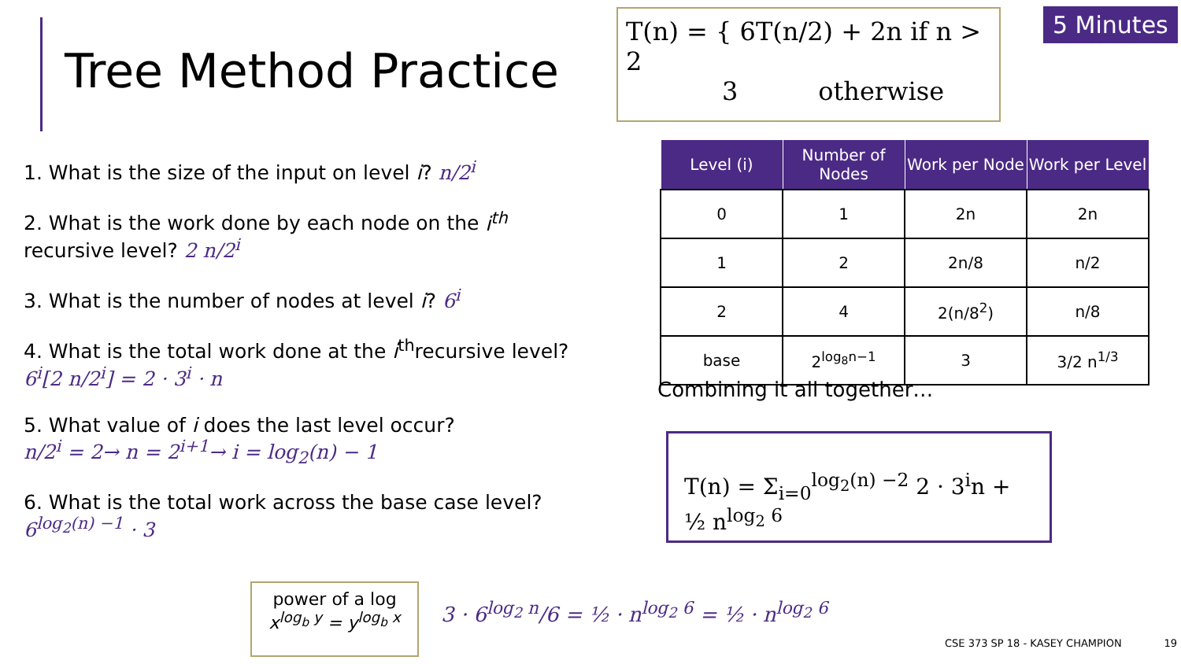Tree Method Practice
T(n) = { 6T(n/2) + 2n if n > 2
3 otherwise
5 Minutes
1. What is the size of the input on level i? n/2<sup>i</sup>
2. What is the work done by each node on the i<sup>th</sup> recursive level? 2 n/2<sup>i</sup>
3. What is the number of nodes at level i? 6<sup>i</sup>
4. What is the total work done at the i<sup>th</sup>recursive level? 6<sup>i</sup>[2 n/2<sup>i</sup>] = 2 · 3<sup>i</sup> · n
5. What value of i does the last level occur?
n/2<sup>i</sup> = 2→ n = 2<sup>i+1</sup>→ i = log<sub>2</sub>(n) − 1
6. What is the total work across the base case level? 6<sup>log<sub>2</sub>(n) −1</sup> · 3
| Level (i) | Number of Nodes | Work per Node | Work per Level |
| --- | --- | --- | --- |
| 0 | 1 | 2n | 2n |
| 1 | 2 | 2n/8 | n/2 |
| 2 | 4 | 2(n/8<sup>2</sup>) | n/8 |
| base | 2<sup>log<sub>8</sub>n−1</sup> | 3 | 3/2 n<sup>1/3</sup> |
Combining it all together…
T(n) = Σ<sub>i=0</sub><sup>log<sub>2</sub>(n) −2</sup> 2 · 3<sup>i</sup>n + ½ n<sup>log<sub>2</sub> 6</sup>
power of a log
x<sup>log<sub>b</sub> y</sup> = y<sup>log<sub>b</sub> x</sup>
3 · 6<sup>log<sub>2</sub> n</sup>/6 = ½ · n<sup>log<sub>2</sub> 6</sup> = ½ · n<sup>log<sub>2</sub> 6</sup>
CSE 373 SP 18 - KASEY CHAMPION 19